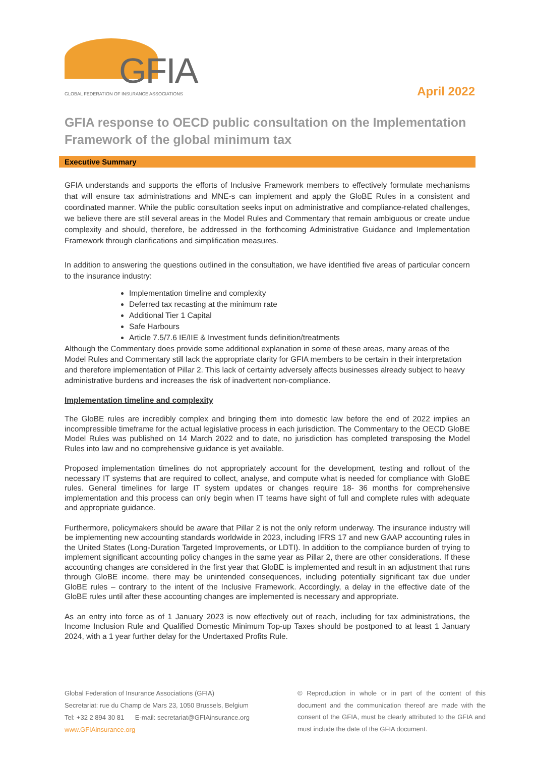GFIA
GLOBAL FEDERATION OF INSURANCE ASSOCIATIONS
April 2022
GFIA response to OECD public consultation on the Implementation Framework of the global minimum tax
Executive Summary
GFIA understands and supports the efforts of Inclusive Framework members to effectively formulate mechanisms that will ensure tax administrations and MNE-s can implement and apply the GloBE Rules in a consistent and coordinated manner. While the public consultation seeks input on administrative and compliance-related challenges, we believe there are still several areas in the Model Rules and Commentary that remain ambiguous or create undue complexity and should, therefore, be addressed in the forthcoming Administrative Guidance and Implementation Framework through clarifications and simplification measures.
In addition to answering the questions outlined in the consultation, we have identified five areas of particular concern to the insurance industry:
Implementation timeline and complexity
Deferred tax recasting at the minimum rate
Additional Tier 1 Capital
Safe Harbours
Article 7.5/7.6 IE/IIE & Investment funds definition/treatments
Although the Commentary does provide some additional explanation in some of these areas, many areas of the Model Rules and Commentary still lack the appropriate clarity for GFIA members to be certain in their interpretation and therefore implementation of Pillar 2. This lack of certainty adversely affects businesses already subject to heavy administrative burdens and increases the risk of inadvertent non-compliance.
Implementation timeline and complexity
The GloBE rules are incredibly complex and bringing them into domestic law before the end of 2022 implies an incompressible timeframe for the actual legislative process in each jurisdiction. The Commentary to the OECD GloBE Model Rules was published on 14 March 2022 and to date, no jurisdiction has completed transposing the Model Rules into law and no comprehensive guidance is yet available.
Proposed implementation timelines do not appropriately account for the development, testing and rollout of the necessary IT systems that are required to collect, analyse, and compute what is needed for compliance with GloBE rules. General timelines for large IT system updates or changes require 18- 36 months for comprehensive implementation and this process can only begin when IT teams have sight of full and complete rules with adequate and appropriate guidance.
Furthermore, policymakers should be aware that Pillar 2 is not the only reform underway. The insurance industry will be implementing new accounting standards worldwide in 2023, including IFRS 17 and new GAAP accounting rules in the United States (Long-Duration Targeted Improvements, or LDTI). In addition to the compliance burden of trying to implement significant accounting policy changes in the same year as Pillar 2, there are other considerations. If these accounting changes are considered in the first year that GloBE is implemented and result in an adjustment that runs through GloBE income, there may be unintended consequences, including potentially significant tax due under GloBE rules – contrary to the intent of the Inclusive Framework. Accordingly, a delay in the effective date of the GloBE rules until after these accounting changes are implemented is necessary and appropriate.
As an entry into force as of 1 January 2023 is now effectively out of reach, including for tax administrations, the Income Inclusion Rule and Qualified Domestic Minimum Top-up Taxes should be postponed to at least 1 January 2024, with a 1 year further delay for the Undertaxed Profits Rule.
Global Federation of Insurance Associations (GFIA)
Secretariat: rue du Champ de Mars 23, 1050 Brussels, Belgium
Tel: +32 2 894 30 81 E-mail: secretariat@GFIAinsurance.org
www.GFIAinsurance.org
© Reproduction in whole or in part of the content of this document and the communication thereof are made with the consent of the GFIA, must be clearly attributed to the GFIA and must include the date of the GFIA document.